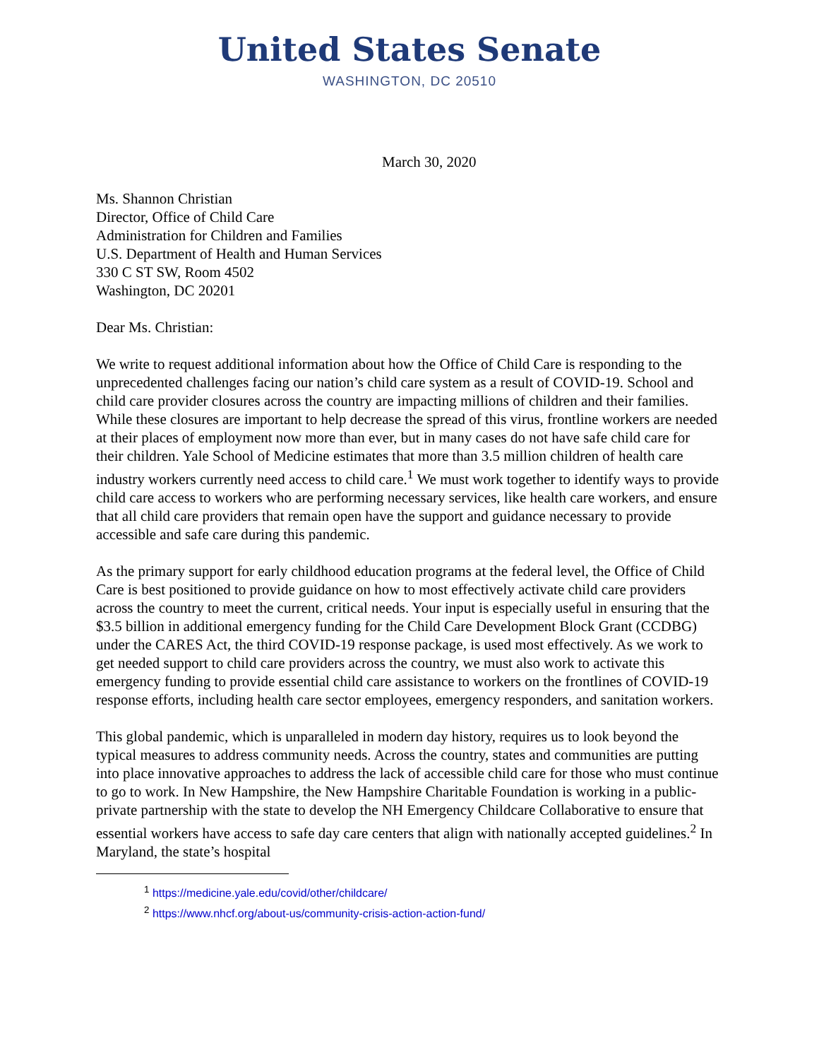United States Senate
WASHINGTON, DC 20510
March 30, 2020
Ms. Shannon Christian
Director, Office of Child Care
Administration for Children and Families
U.S. Department of Health and Human Services
330 C ST SW, Room 4502
Washington, DC 20201
Dear Ms. Christian:
We write to request additional information about how the Office of Child Care is responding to the unprecedented challenges facing our nation’s child care system as a result of COVID-19. School and child care provider closures across the country are impacting millions of children and their families. While these closures are important to help decrease the spread of this virus, frontline workers are needed at their places of employment now more than ever, but in many cases do not have safe child care for their children. Yale School of Medicine estimates that more than 3.5 million children of health care industry workers currently need access to child care.<sup>1</sup> We must work together to identify ways to provide child care access to workers who are performing necessary services, like health care workers, and ensure that all child care providers that remain open have the support and guidance necessary to provide accessible and safe care during this pandemic.
As the primary support for early childhood education programs at the federal level, the Office of Child Care is best positioned to provide guidance on how to most effectively activate child care providers across the country to meet the current, critical needs. Your input is especially useful in ensuring that the $3.5 billion in additional emergency funding for the Child Care Development Block Grant (CCDBG) under the CARES Act, the third COVID-19 response package, is used most effectively. As we work to get needed support to child care providers across the country, we must also work to activate this emergency funding to provide essential child care assistance to workers on the frontlines of COVID-19 response efforts, including health care sector employees, emergency responders, and sanitation workers.
This global pandemic, which is unparalleled in modern day history, requires us to look beyond the typical measures to address community needs. Across the country, states and communities are putting into place innovative approaches to address the lack of accessible child care for those who must continue to go to work. In New Hampshire, the New Hampshire Charitable Foundation is working in a public-private partnership with the state to develop the NH Emergency Childcare Collaborative to ensure that essential workers have access to safe day care centers that align with nationally accepted guidelines.<sup>2</sup> In Maryland, the state’s hospital
<sup>1</sup> https://medicine.yale.edu/covid/other/childcare/
<sup>2</sup> https://www.nhcf.org/about-us/community-crisis-action-action-fund/